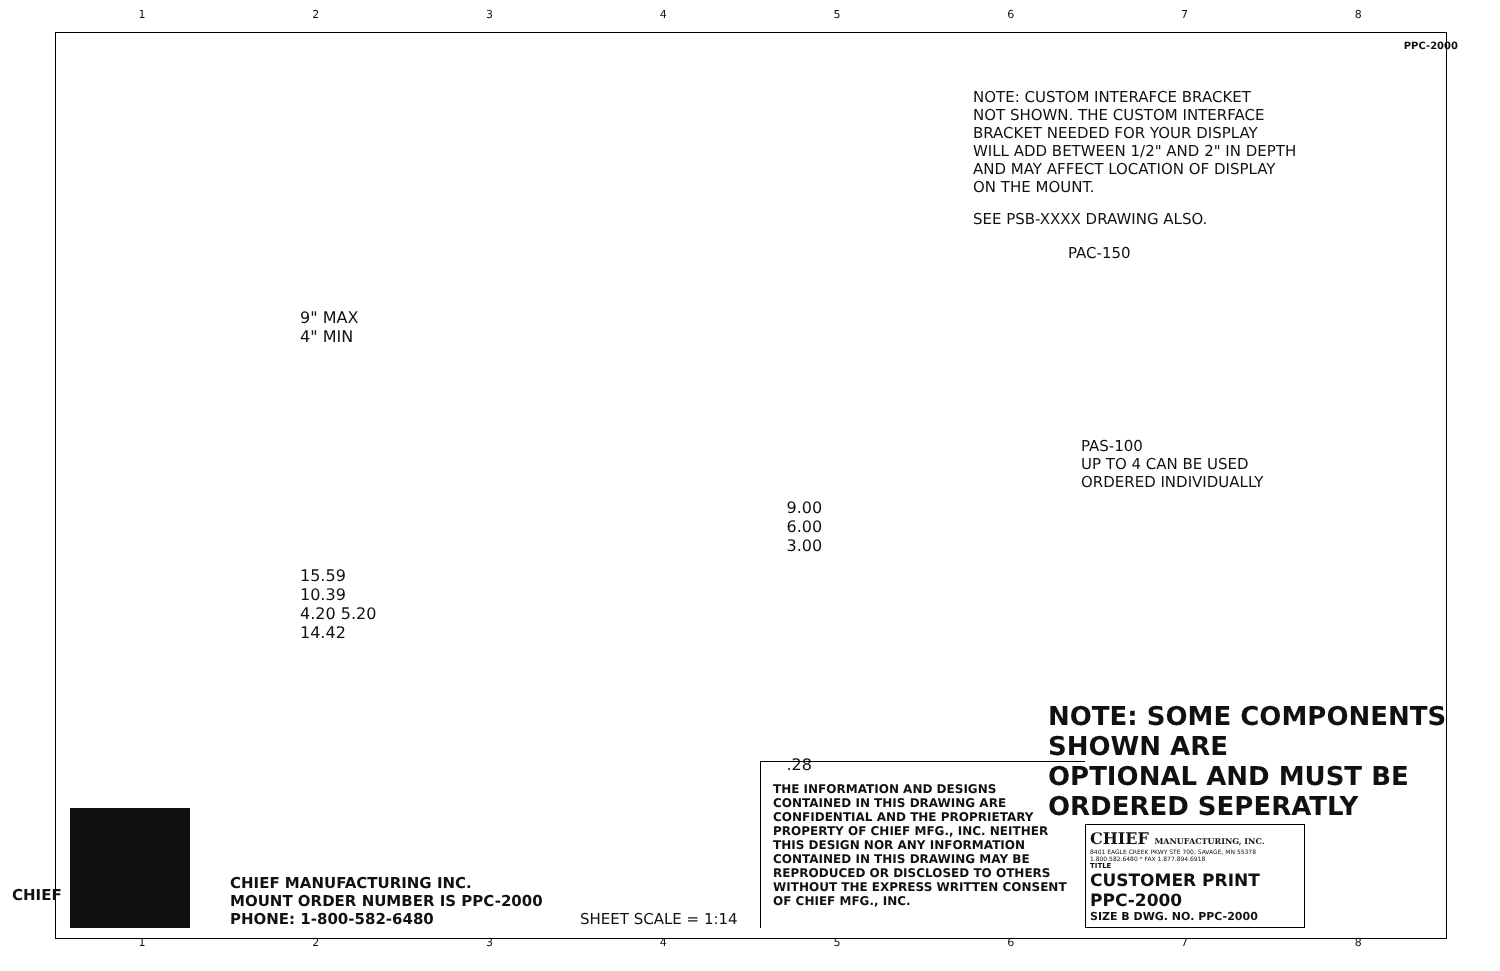12345678
PPC-2000
9" MAX
4" MIN
15.59
10.39
4.20 5.20
14.42
9.00
6.00
3.00
.28
NOTE: CUSTOM INTERAFCE BRACKET
NOT SHOWN. THE CUSTOM INTERFACE
BRACKET NEEDED FOR YOUR DISPLAY
WILL ADD BETWEEN 1/2" AND 2" IN DEPTH
AND MAY AFFECT LOCATION OF DISPLAY
ON THE MOUNT.
SEE PSB-XXXX DRAWING ALSO.
PAC-150
PAS-100
UP TO 4 CAN BE USED
ORDERED INDIVIDUALLY
NOTE: SOME COMPONENTS SHOWN ARE
OPTIONAL AND MUST BE ORDERED SEPERATLY
CHIEF
CHIEF MANUFACTURING INC.
MOUNT ORDER NUMBER IS PPC-2000
PHONE: 1-800-582-6480
SHEET SCALE = 1:14
THE INFORMATION AND DESIGNS CONTAINED IN THIS DRAWING ARE CONFIDENTIAL AND THE PROPRIETARY PROPERTY OF CHIEF MFG., INC. NEITHER THIS DESIGN NOR ANY INFORMATION CONTAINED IN THIS DRAWING MAY BE REPRODUCED OR DISCLOSED TO OTHERS WITHOUT THE EXPRESS WRITTEN CONSENT OF CHIEF MFG., INC.
CHIEF MANUFACTURING, INC.
8401 EAGLE CREEK PKWY STE 700, SAVAGE, MN 55378 1.800.582.6480 * FAX 1.877.894.6918
TITLE
CUSTOMER PRINT
PPC-2000
SIZE B DWG. NO. PPC-2000
12345678